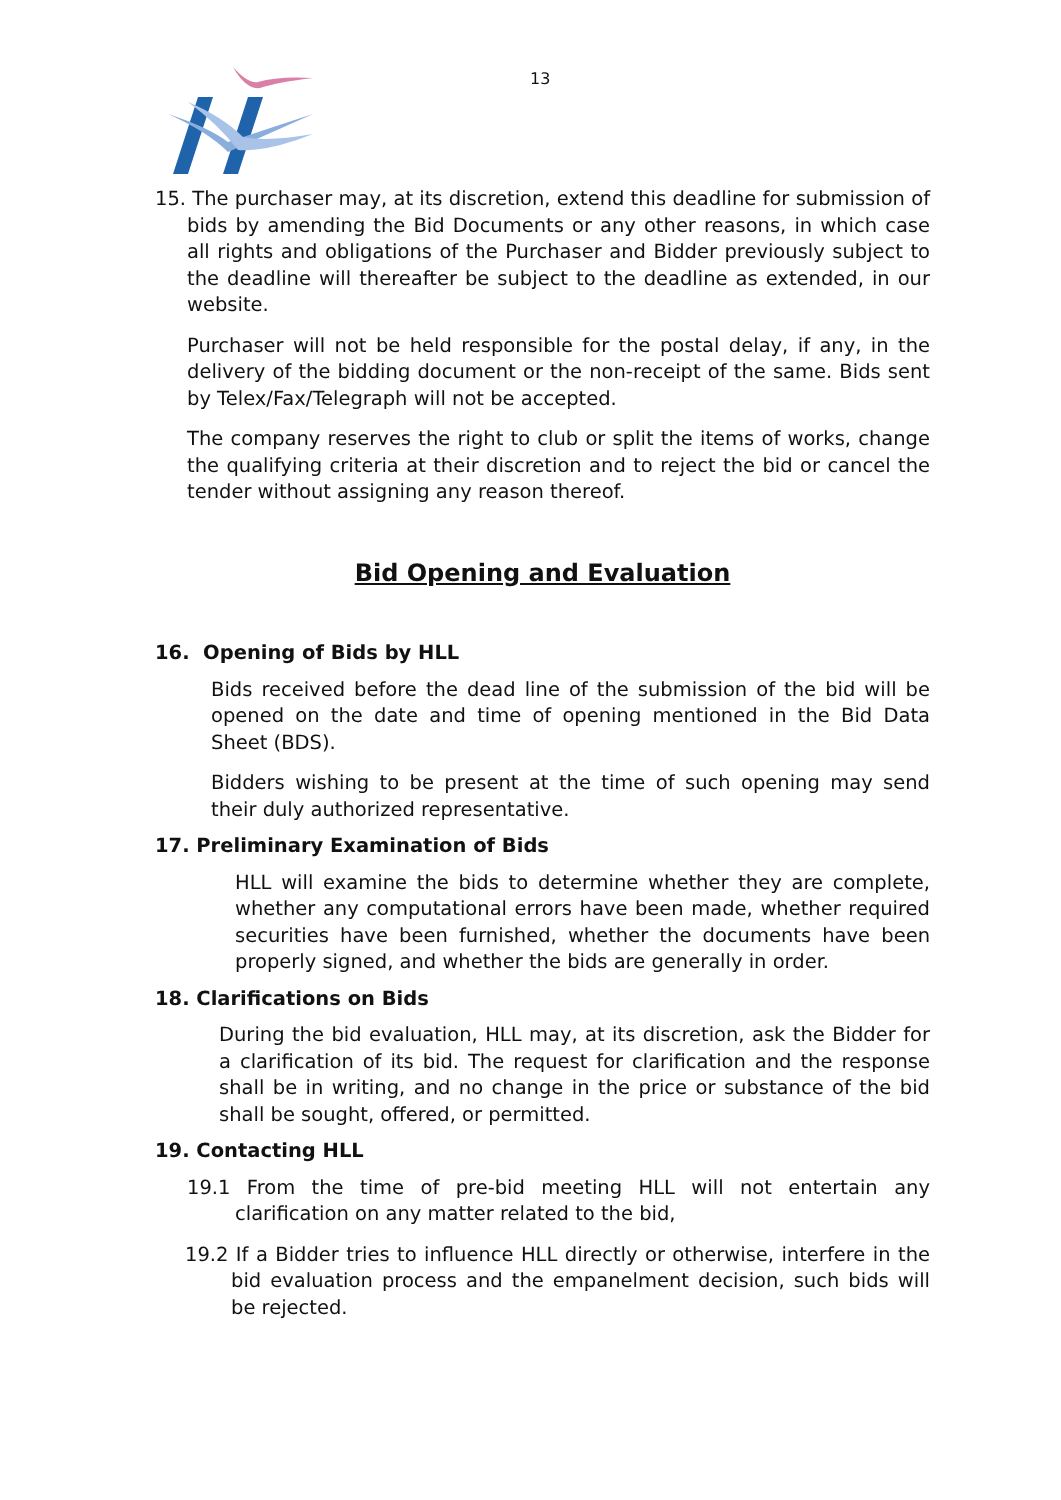13
15. The purchaser may, at its discretion, extend this deadline for submission of bids by amending the Bid Documents or any other reasons, in which case all rights and obligations of the Purchaser and Bidder previously subject to the deadline will thereafter be subject to the deadline as extended, in our website.
Purchaser will not be held responsible for the postal delay, if any, in the delivery of the bidding document or the non-receipt of the same. Bids sent by Telex/Fax/Telegraph will not be accepted.
The company reserves the right to club or split the items of works, change the qualifying criteria at their discretion and to reject the bid or cancel the tender without assigning any reason thereof.
Bid Opening and Evaluation
16. Opening of Bids by HLL
Bids received before the dead line of the submission of the bid will be opened on the date and time of opening mentioned in the Bid Data Sheet (BDS).
Bidders wishing to be present at the time of such opening may send their duly authorized representative.
17. Preliminary Examination of Bids
HLL will examine the bids to determine whether they are complete, whether any computational errors have been made, whether required securities have been furnished, whether the documents have been properly signed, and whether the bids are generally in order.
18. Clarifications on Bids
During the bid evaluation, HLL may, at its discretion, ask the Bidder for a clarification of its bid. The request for clarification and the response shall be in writing, and no change in the price or substance of the bid shall be sought, offered, or permitted.
19. Contacting HLL
19.1 From the time of pre-bid meeting HLL will not entertain any clarification on any matter related to the bid,
19.2 If a Bidder tries to influence HLL directly or otherwise, interfere in the bid evaluation process and the empanelment decision, such bids will be rejected.